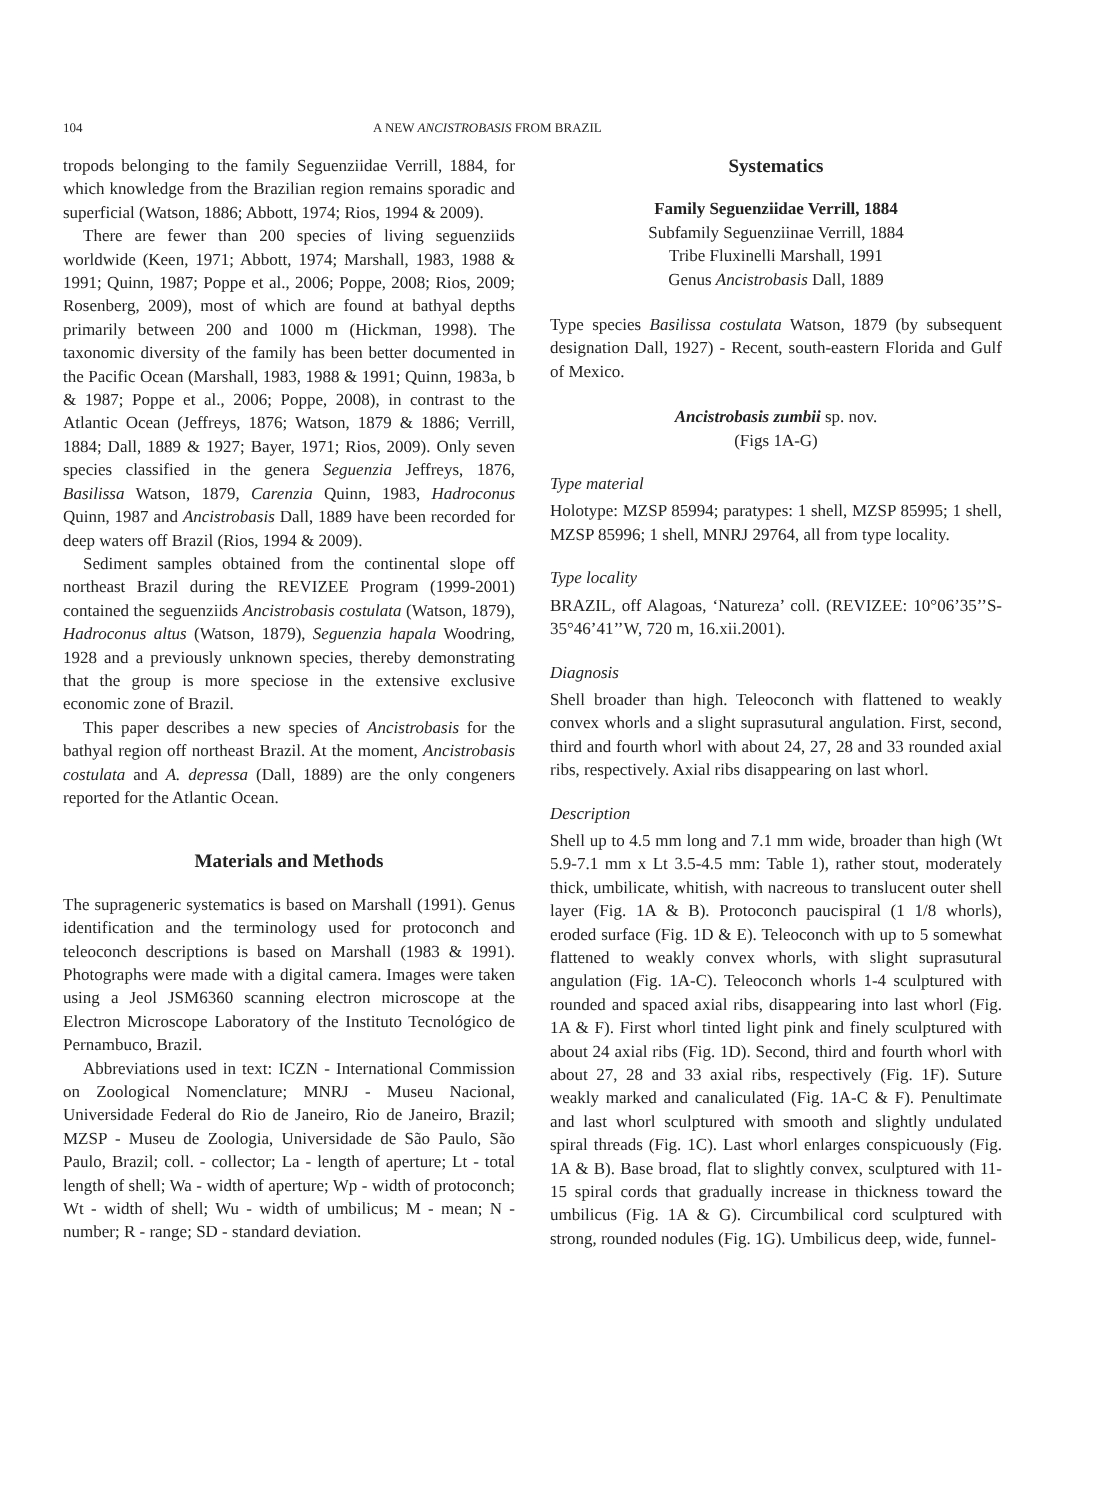104 A NEW ANCISTROBASIS FROM BRAZIL
tropods belonging to the family Seguenziidae Verrill, 1884, for which knowledge from the Brazilian region remains sporadic and superficial (Watson, 1886; Abbott, 1974; Rios, 1994 & 2009).
There are fewer than 200 species of living seguenziids worldwide (Keen, 1971; Abbott, 1974; Marshall, 1983, 1988 & 1991; Quinn, 1987; Poppe et al., 2006; Poppe, 2008; Rios, 2009; Rosenberg, 2009), most of which are found at bathyal depths primarily between 200 and 1000 m (Hickman, 1998). The taxonomic diversity of the family has been better documented in the Pacific Ocean (Marshall, 1983, 1988 & 1991; Quinn, 1983a, b & 1987; Poppe et al., 2006; Poppe, 2008), in contrast to the Atlantic Ocean (Jeffreys, 1876; Watson, 1879 & 1886; Verrill, 1884; Dall, 1889 & 1927; Bayer, 1971; Rios, 2009). Only seven species classified in the genera Seguenzia Jeffreys, 1876, Basilissa Watson, 1879, Carenzia Quinn, 1983, Hadroconus Quinn, 1987 and Ancistrobasis Dall, 1889 have been recorded for deep waters off Brazil (Rios, 1994 & 2009).
Sediment samples obtained from the continental slope off northeast Brazil during the REVIZEE Program (1999-2001) contained the seguenziids Ancistrobasis costulata (Watson, 1879), Hadroconus altus (Watson, 1879), Seguenzia hapala Woodring, 1928 and a previously unknown species, thereby demonstrating that the group is more speciose in the extensive exclusive economic zone of Brazil.
This paper describes a new species of Ancistrobasis for the bathyal region off northeast Brazil. At the moment, Ancistrobasis costulata and A. depressa (Dall, 1889) are the only congeners reported for the Atlantic Ocean.
Materials and Methods
The suprageneric systematics is based on Marshall (1991). Genus identification and the terminology used for protoconch and teleoconch descriptions is based on Marshall (1983 & 1991). Photographs were made with a digital camera. Images were taken using a Jeol JSM6360 scanning electron microscope at the Electron Microscope Laboratory of the Instituto Tecnológico de Pernambuco, Brazil.
Abbreviations used in text: ICZN - International Commission on Zoological Nomenclature; MNRJ - Museu Nacional, Universidade Federal do Rio de Janeiro, Rio de Janeiro, Brazil; MZSP - Museu de Zoologia, Universidade de São Paulo, São Paulo, Brazil; coll. - collector; La - length of aperture; Lt - total length of shell; Wa - width of aperture; Wp - width of protoconch; Wt - width of shell; Wu - width of umbilicus; M - mean; N - number; R - range; SD - standard deviation.
Systematics
Family Seguenziidae Verrill, 1884
Subfamily Seguenziinae Verrill, 1884
Tribe Fluxinelli Marshall, 1991
Genus Ancistrobasis Dall, 1889
Type species Basilissa costulata Watson, 1879 (by subsequent designation Dall, 1927) - Recent, south-eastern Florida and Gulf of Mexico.
Ancistrobasis zumbii sp. nov.
(Figs 1A-G)
Type material
Holotype: MZSP 85994; paratypes: 1 shell, MZSP 85995; 1 shell, MZSP 85996; 1 shell, MNRJ 29764, all from type locality.
Type locality
BRAZIL, off Alagoas, ‘Natureza’ coll. (REVIZEE: 10°06’35’’S-35°46’41’’W, 720 m, 16.xii.2001).
Diagnosis
Shell broader than high. Teleoconch with flattened to weakly convex whorls and a slight suprasutural angulation. First, second, third and fourth whorl with about 24, 27, 28 and 33 rounded axial ribs, respectively. Axial ribs disappearing on last whorl.
Description
Shell up to 4.5 mm long and 7.1 mm wide, broader than high (Wt 5.9-7.1 mm x Lt 3.5-4.5 mm: Table 1), rather stout, moderately thick, umbilicate, whitish, with nacreous to translucent outer shell layer (Fig. 1A & B). Protoconch paucispiral (1 1/8 whorls), eroded surface (Fig. 1D & E). Teleoconch with up to 5 somewhat flattened to weakly convex whorls, with slight suprasutural angulation (Fig. 1A-C). Teleoconch whorls 1-4 sculptured with rounded and spaced axial ribs, disappearing into last whorl (Fig. 1A & F). First whorl tinted light pink and finely sculptured with about 24 axial ribs (Fig. 1D). Second, third and fourth whorl with about 27, 28 and 33 axial ribs, respectively (Fig. 1F). Suture weakly marked and canaliculated (Fig. 1A-C & F). Penultimate and last whorl sculptured with smooth and slightly undulated spiral threads (Fig. 1C). Last whorl enlarges conspicuously (Fig. 1A & B). Base broad, flat to slightly convex, sculptured with 11-15 spiral cords that gradually increase in thickness toward the umbilicus (Fig. 1A & G). Circumbilical cord sculptured with strong, rounded nodules (Fig. 1G). Umbilicus deep, wide, funnel-